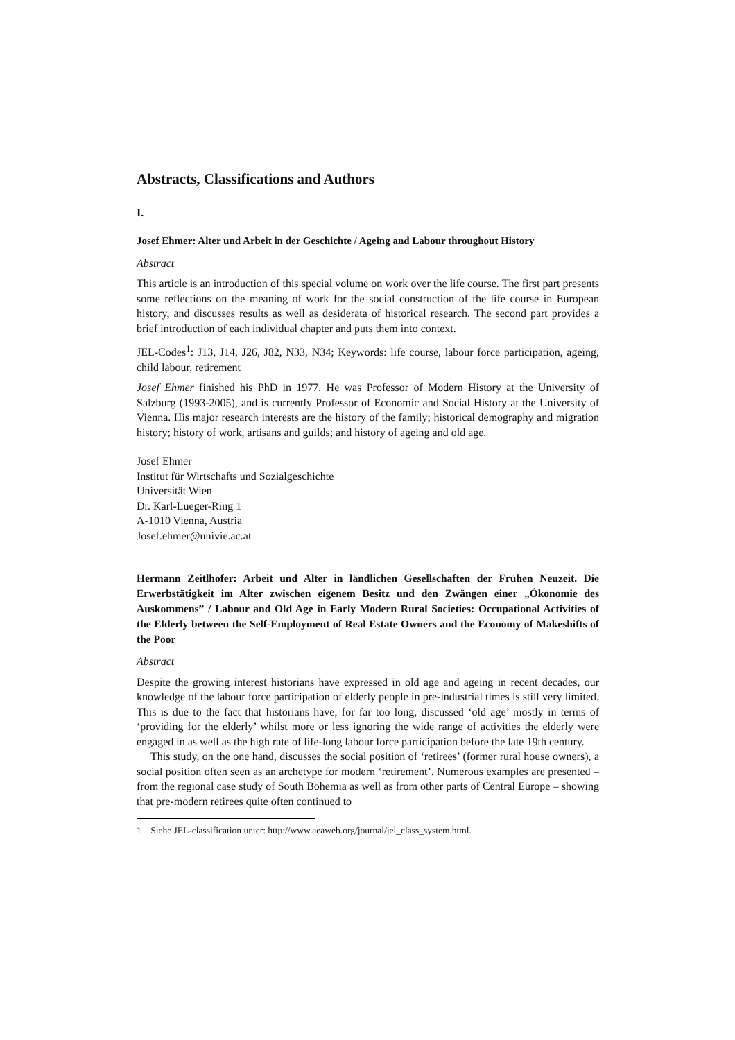Abstracts, Classifications and Authors
I.
Josef Ehmer: Alter und Arbeit in der Geschichte / Ageing and Labour throughout History
Abstract
This article is an introduction of this special volume on work over the life course. The first part presents some reflections on the meaning of work for the social construction of the life course in European history, and discusses results as well as desiderata of historical research. The second part provides a brief introduction of each individual chapter and puts them into context.
JEL-Codes<sup>1</sup>: J13, J14, J26, J82, N33, N34; Keywords: life course, labour force participation, ageing, child labour, retirement
Josef Ehmer finished his PhD in 1977. He was Professor of Modern History at the University of Salzburg (1993-2005), and is currently Professor of Economic and Social History at the University of Vienna. His major research interests are the history of the family; historical demography and migration history; history of work, artisans and guilds; and history of ageing and old age.
Josef Ehmer
Institut für Wirtschafts und Sozialgeschichte
Universität Wien
Dr. Karl-Lueger-Ring 1
A-1010 Vienna, Austria
Josef.ehmer@univie.ac.at
Hermann Zeitlhofer: Arbeit und Alter in ländlichen Gesellschaften der Frühen Neuzeit. Die Erwerbstätigkeit im Alter zwischen eigenem Besitz und den Zwängen einer „Ökonomie des Auskommens” / Labour and Old Age in Early Modern Rural Societies: Occupational Activities of the Elderly between the Self-Employment of Real Estate Owners and the Economy of Makeshifts of the Poor
Abstract
Despite the growing interest historians have expressed in old age and ageing in recent decades, our knowledge of the labour force participation of elderly people in pre-industrial times is still very limited. This is due to the fact that historians have, for far too long, discussed ‘old age’ mostly in terms of ‘providing for the elderly’ whilst more or less ignoring the wide range of activities the elderly were engaged in as well as the high rate of life-long labour force participation before the late 19th century.
This study, on the one hand, discusses the social position of ‘retirees’ (former rural house owners), a social position often seen as an archetype for modern ‘retirement’. Numerous examples are presented – from the regional case study of South Bohemia as well as from other parts of Central Europe – showing that pre-modern retirees quite often continued to
1 Siehe JEL-classification unter: http://www.aeaweb.org/journal/jel_class_system.html.